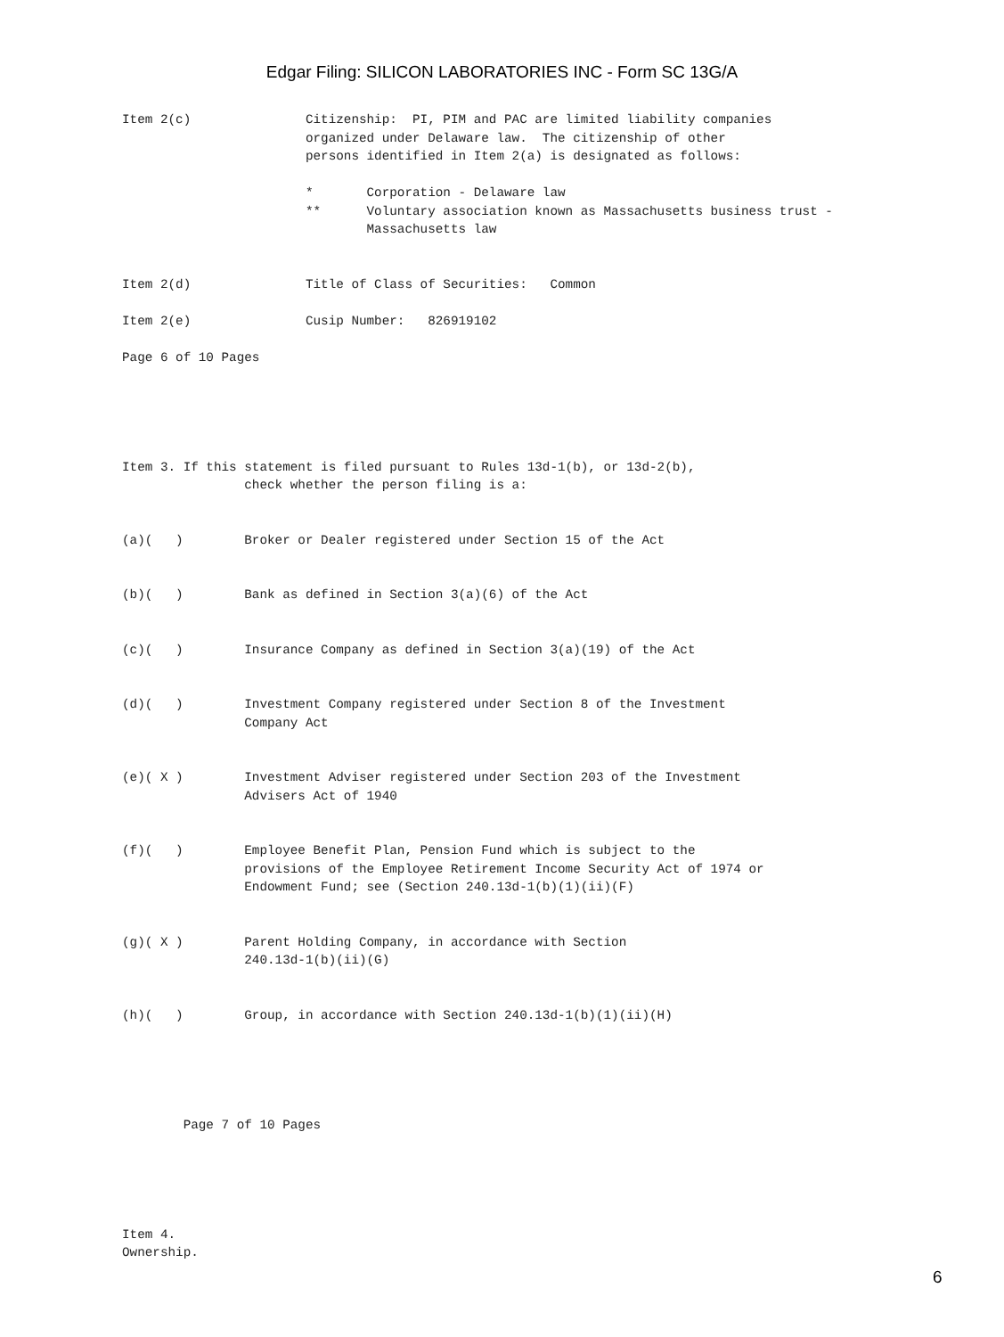Edgar Filing: SILICON LABORATORIES INC - Form SC 13G/A
Item 2(c) Citizenship: PI, PIM and PAC are limited liability companies organized under Delaware law. The citizenship of other persons identified in Item 2(a) is designated as follows: * Corporation - Delaware law ** Voluntary association known as Massachusetts business trust - Massachusetts law Item 2(d) Title of Class of Securities: Common Item 2(e) Cusip Number: 826919102 Page 6 of 10 Pages Item 3. If this statement is filed pursuant to Rules 13d-1(b), or 13d-2(b), check whether the person filing is a: (a)( ) Broker or Dealer registered under Section 15 of the Act (b)( ) Bank as defined in Section 3(a)(6) of the Act (c)( ) Insurance Company as defined in Section 3(a)(19) of the Act (d)( ) Investment Company registered under Section 8 of the Investment Company Act (e)( X ) Investment Adviser registered under Section 203 of the Investment Advisers Act of 1940 (f)( ) Employee Benefit Plan, Pension Fund which is subject to the provisions of the Employee Retirement Income Security Act of 1974 or Endowment Fund; see (Section 240.13d-1(b)(1)(ii)(F) (g)( X ) Parent Holding Company, in accordance with Section 240.13d-1(b)(ii)(G) (h)( ) Group, in accordance with Section 240.13d-1(b)(1)(ii)(H) Page 7 of 10 Pages Item 4. Ownership.
6